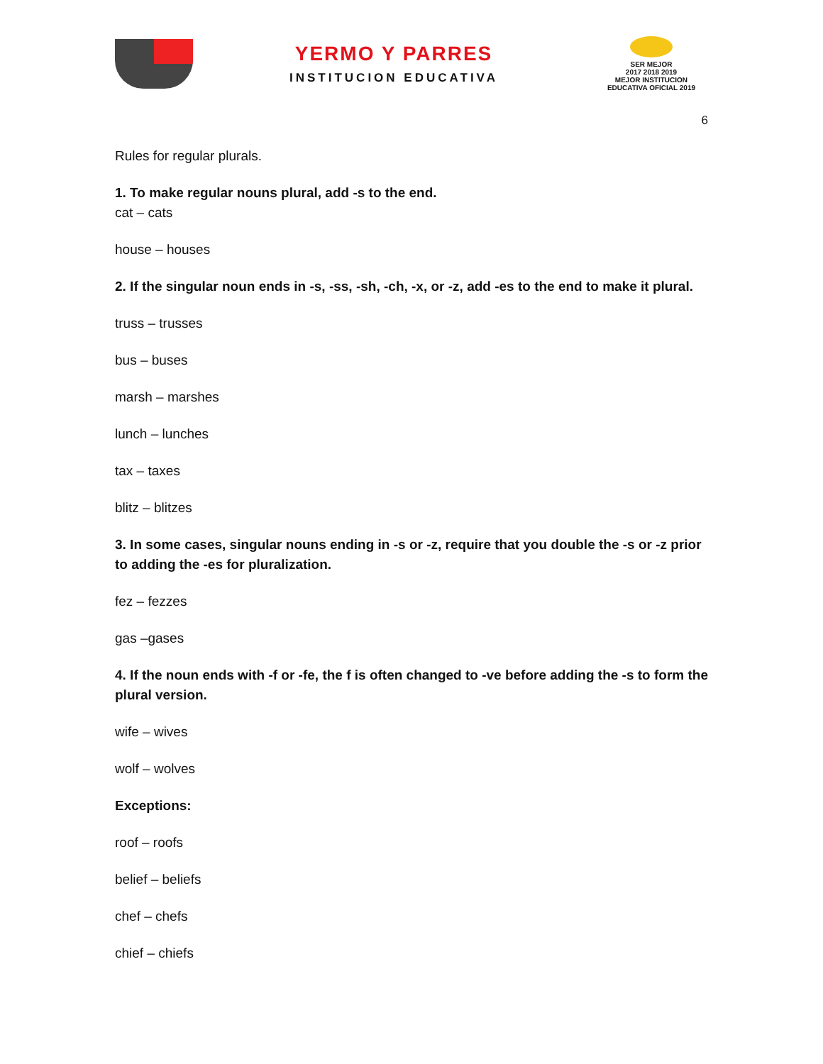YERMO Y PARRES
INSTITUCION EDUCATIVA
SER MEJOR
2017 2018 2019
MEJOR INSTITUCION EDUCATIVA OFICIAL 2019
6
Rules for regular plurals.
1. To make regular nouns plural, add -s to the end.
cat – cats
house – houses
2. If the singular noun ends in -s, -ss, -sh, -ch, -x, or -z, add -es to the end to make it plural.
truss – trusses
bus – buses
marsh – marshes
lunch – lunches
tax – taxes
blitz – blitzes
3. In some cases, singular nouns ending in -s or -z, require that you double the -s or -z prior to adding the -es for pluralization.
fez – fezzes
gas –gases
4. If the noun ends with -f or -fe, the f is often changed to -ve before adding the -s to form the plural version.
wife – wives
wolf – wolves
Exceptions:
roof – roofs
belief – beliefs
chef – chefs
chief – chiefs